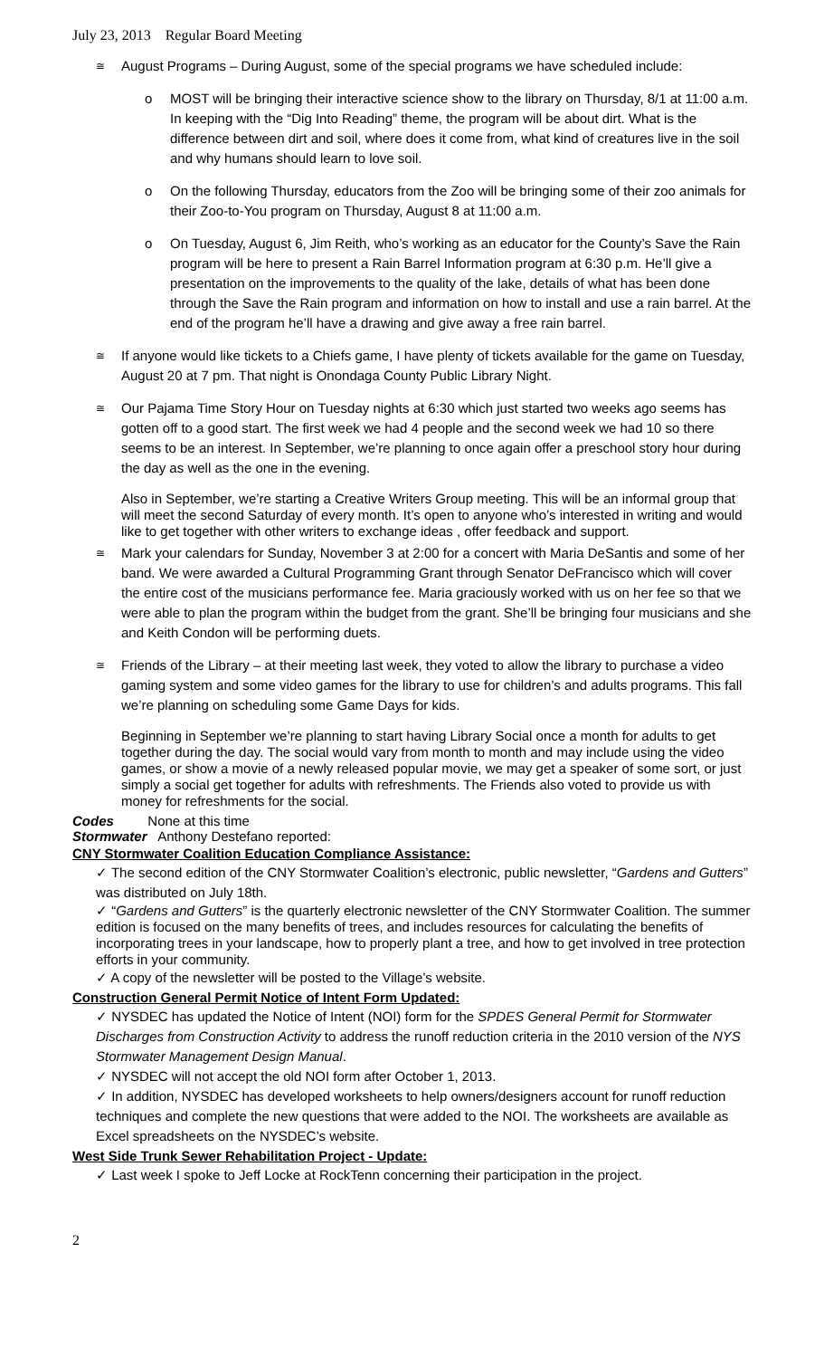July 23, 2013 Regular Board Meeting
≅
August Programs – During August, some of the special programs we have scheduled include:
o MOST will be bringing their interactive science show to the library on Thursday, 8/1 at 11:00 a.m. In keeping with the “Dig Into Reading” theme, the program will be about dirt. What is the difference between dirt and soil, where does it come from, what kind of creatures live in the soil and why humans should learn to love soil.
o On the following Thursday, educators from the Zoo will be bringing some of their zoo animals for their Zoo-to-You program on Thursday, August 8 at 11:00 a.m.
o On Tuesday, August 6, Jim Reith, who’s working as an educator for the County’s Save the Rain program will be here to present a Rain Barrel Information program at 6:30 p.m. He’ll give a presentation on the improvements to the quality of the lake, details of what has been done through the Save the Rain program and information on how to install and use a rain barrel. At the end of the program he’ll have a drawing and give away a free rain barrel.
≅
If anyone would like tickets to a Chiefs game, I have plenty of tickets available for the game on Tuesday, August 20 at 7 pm. That night is Onondaga County Public Library Night.
≅
Our Pajama Time Story Hour on Tuesday nights at 6:30 which just started two weeks ago seems has gotten off to a good start. The first week we had 4 people and the second week we had 10 so there seems to be an interest. In September, we’re planning to once again offer a preschool story hour during the day as well as the one in the evening.
Also in September, we’re starting a Creative Writers Group meeting. This will be an informal group that will meet the second Saturday of every month. It’s open to anyone who’s interested in writing and would like to get together with other writers to exchange ideas , offer feedback and support.
≅
Mark your calendars for Sunday, November 3 at 2:00 for a concert with Maria DeSantis and some of her band. We were awarded a Cultural Programming Grant through Senator DeFrancisco which will cover the entire cost of the musicians performance fee. Maria graciously worked with us on her fee so that we were able to plan the program within the budget from the grant. She’ll be bringing four musicians and she and Keith Condon will be performing duets.
≅
Friends of the Library – at their meeting last week, they voted to allow the library to purchase a video gaming system and some video games for the library to use for children’s and adults programs. This fall we’re planning on scheduling some Game Days for kids.
Beginning in September we’re planning to start having Library Social once a month for adults to get together during the day. The social would vary from month to month and may include using the video games, or show a movie of a newly released popular movie, we may get a speaker of some sort, or just simply a social get together for adults with refreshments. The Friends also voted to provide us with money for refreshments for the social.
Codes None at this time
Stormwater Anthony Destefano reported:
CNY Stormwater Coalition Education Compliance Assistance:
✓ The second edition of the CNY Stormwater Coalition’s electronic, public newsletter, “Gardens and Gutters” was distributed on July 18th.
✓ “Gardens and Gutters” is the quarterly electronic newsletter of the CNY Stormwater Coalition. The summer edition is focused on the many benefits of trees, and includes resources for calculating the benefits of incorporating trees in your landscape, how to properly plant a tree, and how to get involved in tree protection efforts in your community.
✓ A copy of the newsletter will be posted to the Village’s website.
Construction General Permit Notice of Intent Form Updated:
✓ NYSDEC has updated the Notice of Intent (NOI) form for the SPDES General Permit for Stormwater Discharges from Construction Activity to address the runoff reduction criteria in the 2010 version of the NYS Stormwater Management Design Manual.
✓ NYSDEC will not accept the old NOI form after October 1, 2013.
✓ In addition, NYSDEC has developed worksheets to help owners/designers account for runoff reduction techniques and complete the new questions that were added to the NOI. The worksheets are available as Excel spreadsheets on the NYSDEC’s website.
West Side Trunk Sewer Rehabilitation Project - Update:
✓ Last week I spoke to Jeff Locke at RockTenn concerning their participation in the project.
2